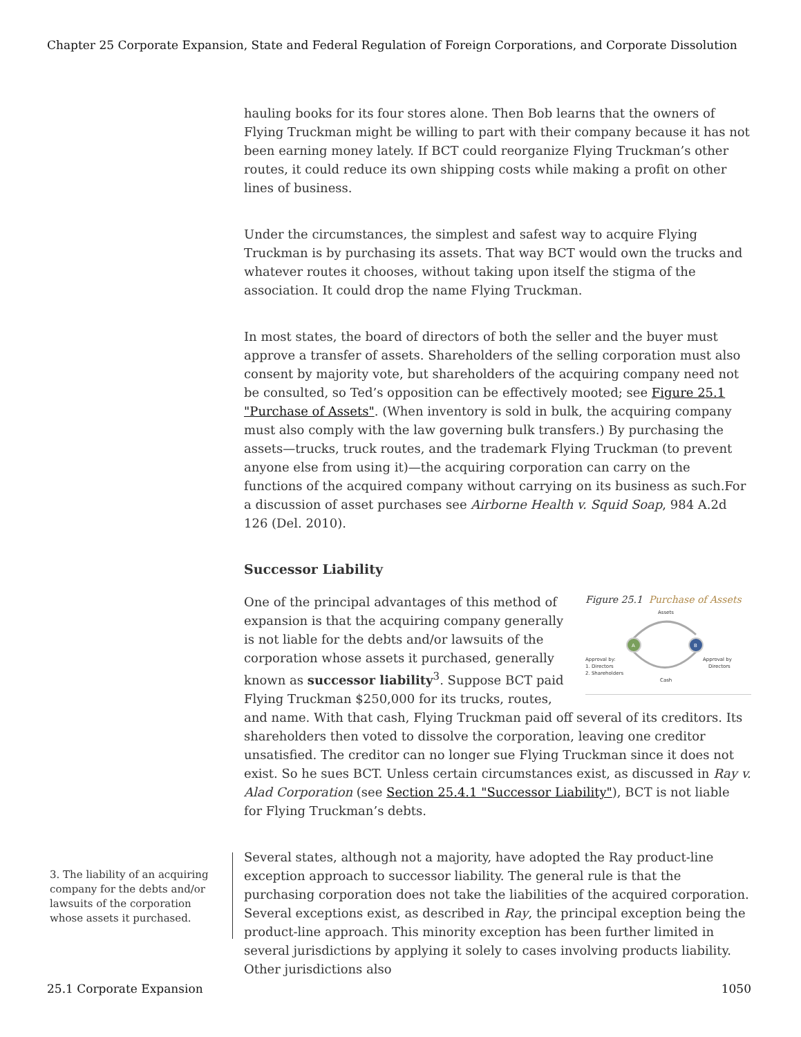Chapter 25 Corporate Expansion, State and Federal Regulation of Foreign Corporations, and Corporate Dissolution
hauling books for its four stores alone. Then Bob learns that the owners of Flying Truckman might be willing to part with their company because it has not been earning money lately. If BCT could reorganize Flying Truckman’s other routes, it could reduce its own shipping costs while making a profit on other lines of business.
Under the circumstances, the simplest and safest way to acquire Flying Truckman is by purchasing its assets. That way BCT would own the trucks and whatever routes it chooses, without taking upon itself the stigma of the association. It could drop the name Flying Truckman.
In most states, the board of directors of both the seller and the buyer must approve a transfer of assets. Shareholders of the selling corporation must also consent by majority vote, but shareholders of the acquiring company need not be consulted, so Ted’s opposition can be effectively mooted; see Figure 25.1 "Purchase of Assets". (When inventory is sold in bulk, the acquiring company must also comply with the law governing bulk transfers.) By purchasing the assets—trucks, truck routes, and the trademark Flying Truckman (to prevent anyone else from using it)—the acquiring corporation can carry on the functions of the acquired company without carrying on its business as such.For a discussion of asset purchases see Airborne Health v. Squid Soap, 984 A.2d 126 (Del. 2010).
Successor Liability
Figure 25.1 Purchase of Assets
A
B
Assets
Cash
Approval by:
1. Directors
2. Shareholders
Approval by
Directors
One of the principal advantages of this method of expansion is that the acquiring company generally is not liable for the debts and/or lawsuits of the corporation whose assets it purchased, generally known as successor liability<sup>3</sup>. Suppose BCT paid Flying Truckman $250,000 for its trucks, routes, and name. With that cash, Flying Truckman paid off several of its creditors. Its shareholders then voted to dissolve the corporation, leaving one creditor unsatisfied. The creditor can no longer sue Flying Truckman since it does not exist. So he sues BCT. Unless certain circumstances exist, as discussed in Ray v. Alad Corporation (see Section 25.4.1 "Successor Liability"), BCT is not liable for Flying Truckman’s debts.
Several states, although not a majority, have adopted the Ray product-line exception approach to successor liability. The general rule is that the purchasing corporation does not take the liabilities of the acquired corporation. Several exceptions exist, as described in Ray, the principal exception being the product-line approach. This minority exception has been further limited in several jurisdictions by applying it solely to cases involving products liability. Other jurisdictions also
3. The liability of an acquiring company for the debts and/or lawsuits of the corporation whose assets it purchased.
25.1 Corporate Expansion 1050